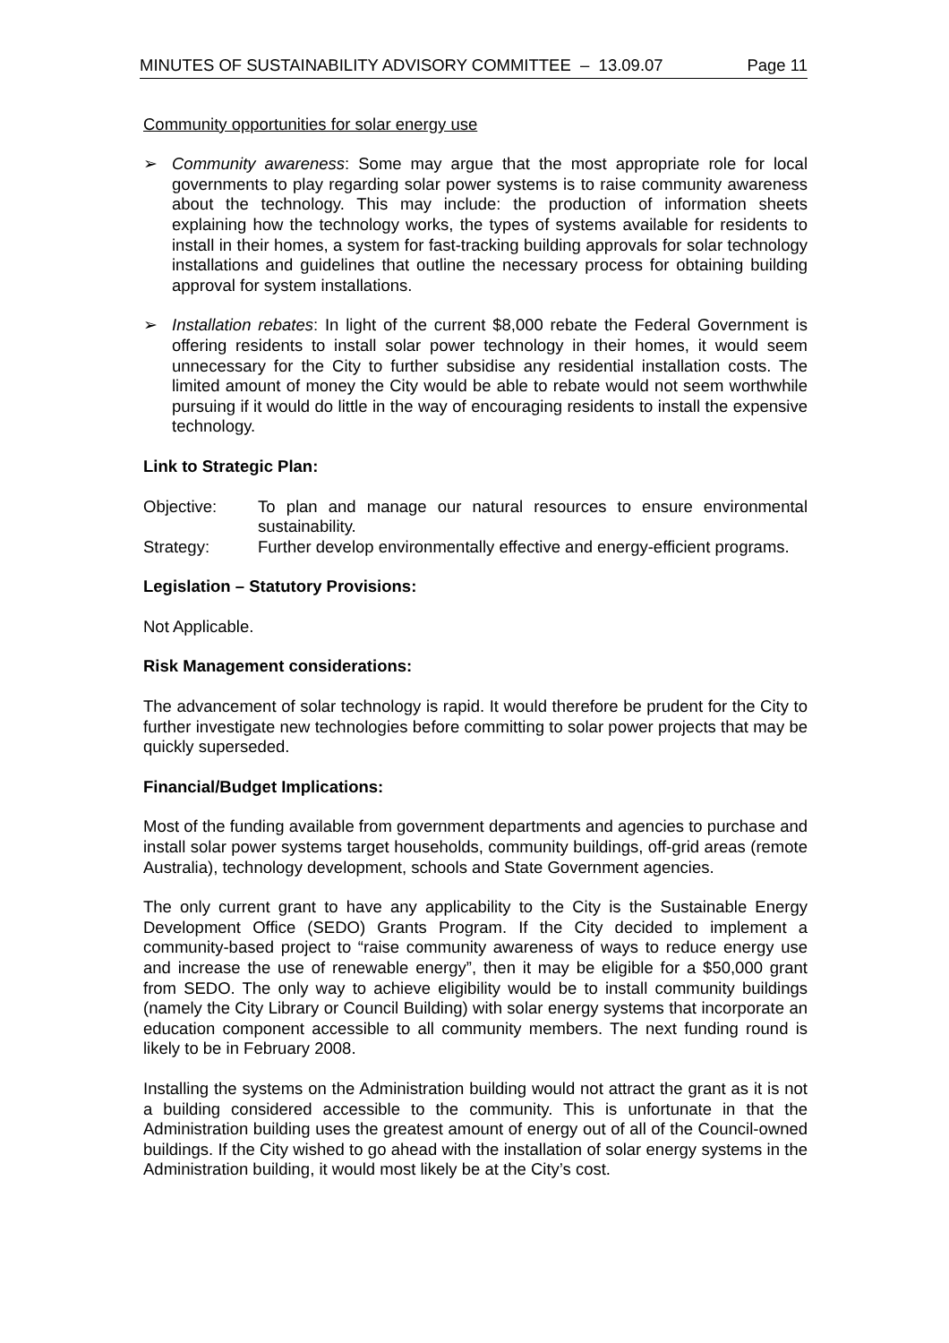MINUTES OF SUSTAINABILITY ADVISORY COMMITTEE – 13.09.07 Page 11
Community opportunities for solar energy use
➢ Community awareness: Some may argue that the most appropriate role for local governments to play regarding solar power systems is to raise community awareness about the technology. This may include: the production of information sheets explaining how the technology works, the types of systems available for residents to install in their homes, a system for fast-tracking building approvals for solar technology installations and guidelines that outline the necessary process for obtaining building approval for system installations.
➢ Installation rebates: In light of the current $8,000 rebate the Federal Government is offering residents to install solar power technology in their homes, it would seem unnecessary for the City to further subsidise any residential installation costs. The limited amount of money the City would be able to rebate would not seem worthwhile pursuing if it would do little in the way of encouraging residents to install the expensive technology.
Link to Strategic Plan:
Objective: To plan and manage our natural resources to ensure environmental sustainability.
Strategy: Further develop environmentally effective and energy-efficient programs.
Legislation – Statutory Provisions:
Not Applicable.
Risk Management considerations:
The advancement of solar technology is rapid. It would therefore be prudent for the City to further investigate new technologies before committing to solar power projects that may be quickly superseded.
Financial/Budget Implications:
Most of the funding available from government departments and agencies to purchase and install solar power systems target households, community buildings, off-grid areas (remote Australia), technology development, schools and State Government agencies.
The only current grant to have any applicability to the City is the Sustainable Energy Development Office (SEDO) Grants Program. If the City decided to implement a community-based project to “raise community awareness of ways to reduce energy use and increase the use of renewable energy”, then it may be eligible for a $50,000 grant from SEDO. The only way to achieve eligibility would be to install community buildings (namely the City Library or Council Building) with solar energy systems that incorporate an education component accessible to all community members. The next funding round is likely to be in February 2008.
Installing the systems on the Administration building would not attract the grant as it is not a building considered accessible to the community. This is unfortunate in that the Administration building uses the greatest amount of energy out of all of the Council-owned buildings. If the City wished to go ahead with the installation of solar energy systems in the Administration building, it would most likely be at the City’s cost.